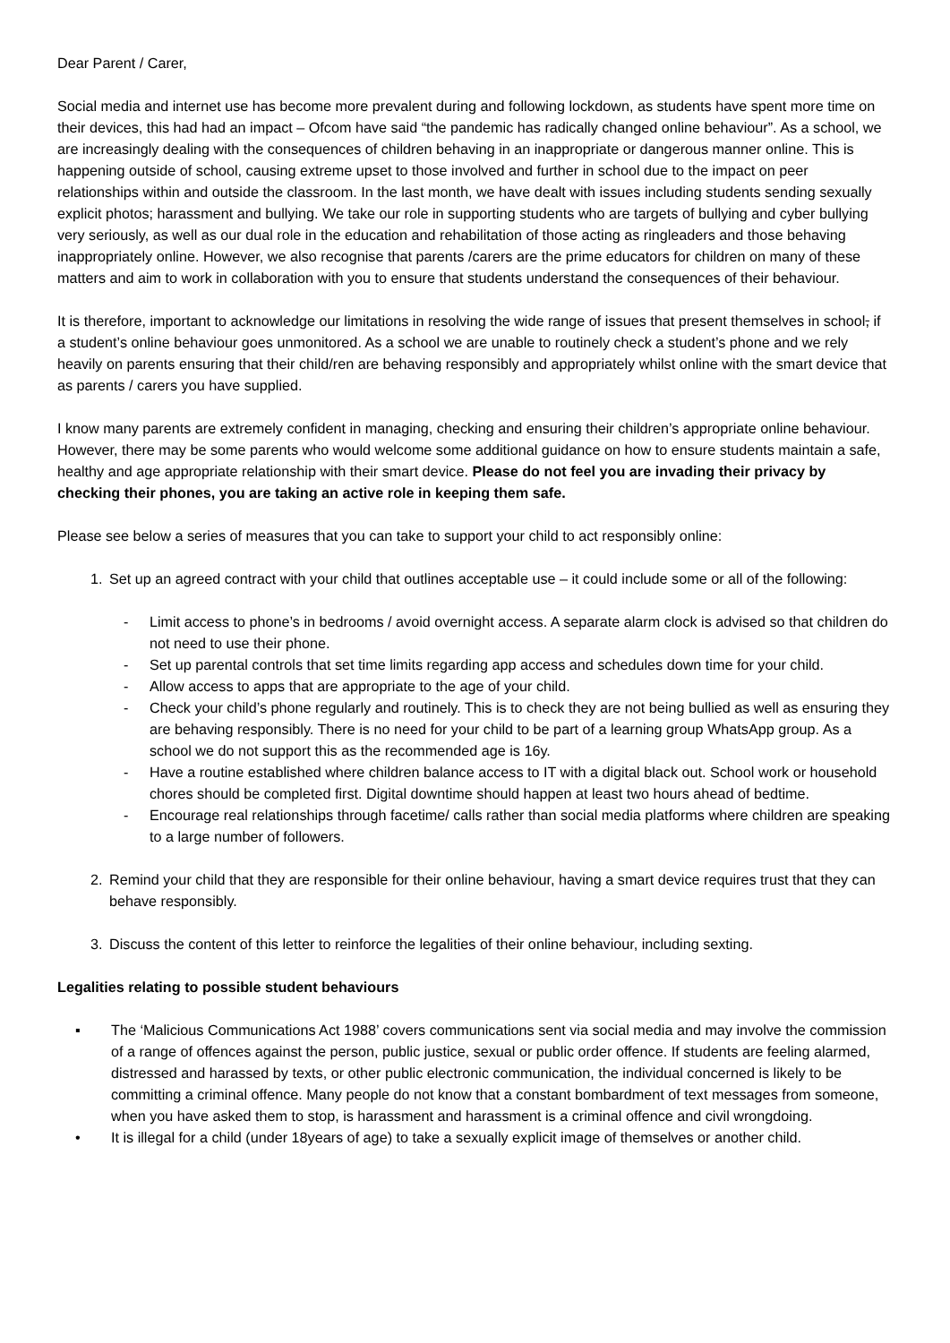Dear Parent / Carer,
Social media and internet use has become more prevalent during and following lockdown, as students have spent more time on their devices, this had had an impact – Ofcom have said “the pandemic has radically changed online behaviour”. As a school, we are increasingly dealing with the consequences of children behaving in an inappropriate or dangerous manner online. This is happening outside of school, causing extreme upset to those involved and further in school due to the impact on peer relationships within and outside the classroom. In the last month, we have dealt with issues including students sending sexually explicit photos; harassment and bullying. We take our role in supporting students who are targets of bullying and cyber bullying very seriously, as well as our dual role in the education and rehabilitation of those acting as ringleaders and those behaving inappropriately online. However, we also recognise that parents /carers are the prime educators for children on many of these matters and aim to work in collaboration with you to ensure that students understand the consequences of their behaviour.
It is therefore, important to acknowledge our limitations in resolving the wide range of issues that present themselves in school, if a student’s online behaviour goes unmonitored. As a school we are unable to routinely check a student’s phone and we rely heavily on parents ensuring that their child/ren are behaving responsibly and appropriately whilst online with the smart device that as parents / carers you have supplied.
I know many parents are extremely confident in managing, checking and ensuring their children’s appropriate online behaviour. However, there may be some parents who would welcome some additional guidance on how to ensure students maintain a safe, healthy and age appropriate relationship with their smart device. Please do not feel you are invading their privacy by checking their phones, you are taking an active role in keeping them safe.
Please see below a series of measures that you can take to support your child to act responsibly online:
1. Set up an agreed contract with your child that outlines acceptable use – it could include some or all of the following:
- Limit access to phone’s in bedrooms / avoid overnight access. A separate alarm clock is advised so that children do not need to use their phone.
- Set up parental controls that set time limits regarding app access and schedules down time for your child.
- Allow access to apps that are appropriate to the age of your child.
- Check your child’s phone regularly and routinely. This is to check they are not being bullied as well as ensuring they are behaving responsibly. There is no need for your child to be part of a learning group WhatsApp group. As a school we do not support this as the recommended age is 16y.
- Have a routine established where children balance access to IT with a digital black out. School work or household chores should be completed first. Digital downtime should happen at least two hours ahead of bedtime.
- Encourage real relationships through facetime/ calls rather than social media platforms where children are speaking to a large number of followers.
2. Remind your child that they are responsible for their online behaviour, having a smart device requires trust that they can behave responsibly.
3. Discuss the content of this letter to reinforce the legalities of their online behaviour, including sexting.
Legalities relating to possible student behaviours
▪ The ‘Malicious Communications Act 1988’ covers communications sent via social media and may involve the commission of a range of offences against the person, public justice, sexual or public order offence. If students are feeling alarmed, distressed and harassed by texts, or other public electronic communication, the individual concerned is likely to be committing a criminal offence. Many people do not know that a constant bombardment of text messages from someone, when you have asked them to stop, is harassment and harassment is a criminal offence and civil wrongdoing.
• It is illegal for a child (under 18years of age) to take a sexually explicit image of themselves or another child.